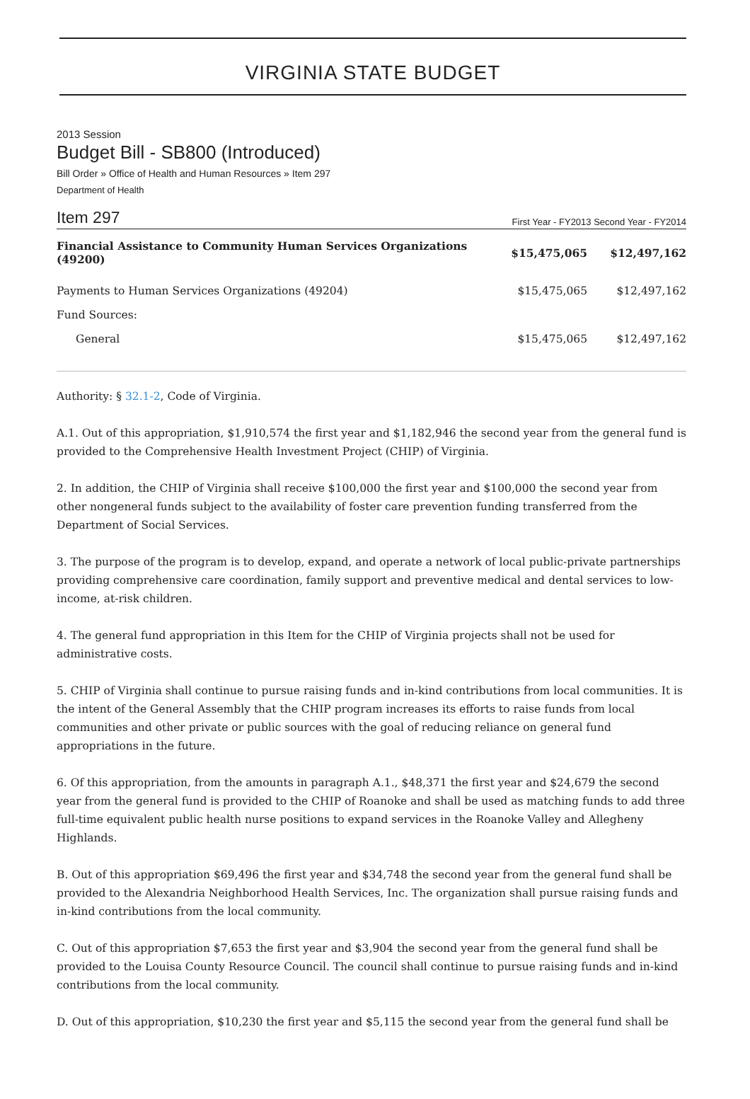VIRGINIA STATE BUDGET
2013 Session
Budget Bill - SB800 (Introduced)
Bill Order » Office of Health and Human Resources » Item 297
Department of Health
Item 297 First Year - FY2013 Second Year - FY2014
| Financial Assistance to Community Human Services Organizations (49200) | $15,475,065 | $12,497,162 |
| Payments to Human Services Organizations (49204) | $15,475,065 | $12,497,162 |
| Fund Sources: | | |
| General | $15,475,065 | $12,497,162 |
Authority: § 32.1-2, Code of Virginia.
A.1. Out of this appropriation, $1,910,574 the first year and $1,182,946 the second year from the general fund is provided to the Comprehensive Health Investment Project (CHIP) of Virginia.
2. In addition, the CHIP of Virginia shall receive $100,000 the first year and $100,000 the second year from other nongeneral funds subject to the availability of foster care prevention funding transferred from the Department of Social Services.
3. The purpose of the program is to develop, expand, and operate a network of local public-private partnerships providing comprehensive care coordination, family support and preventive medical and dental services to low-income, at-risk children.
4. The general fund appropriation in this Item for the CHIP of Virginia projects shall not be used for administrative costs.
5. CHIP of Virginia shall continue to pursue raising funds and in-kind contributions from local communities. It is the intent of the General Assembly that the CHIP program increases its efforts to raise funds from local communities and other private or public sources with the goal of reducing reliance on general fund appropriations in the future.
6. Of this appropriation, from the amounts in paragraph A.1., $48,371 the first year and $24,679 the second year from the general fund is provided to the CHIP of Roanoke and shall be used as matching funds to add three full-time equivalent public health nurse positions to expand services in the Roanoke Valley and Allegheny Highlands.
B. Out of this appropriation $69,496 the first year and $34,748 the second year from the general fund shall be provided to the Alexandria Neighborhood Health Services, Inc. The organization shall pursue raising funds and in-kind contributions from the local community.
C. Out of this appropriation $7,653 the first year and $3,904 the second year from the general fund shall be provided to the Louisa County Resource Council. The council shall continue to pursue raising funds and in-kind contributions from the local community.
D. Out of this appropriation, $10,230 the first year and $5,115 the second year from the general fund shall be